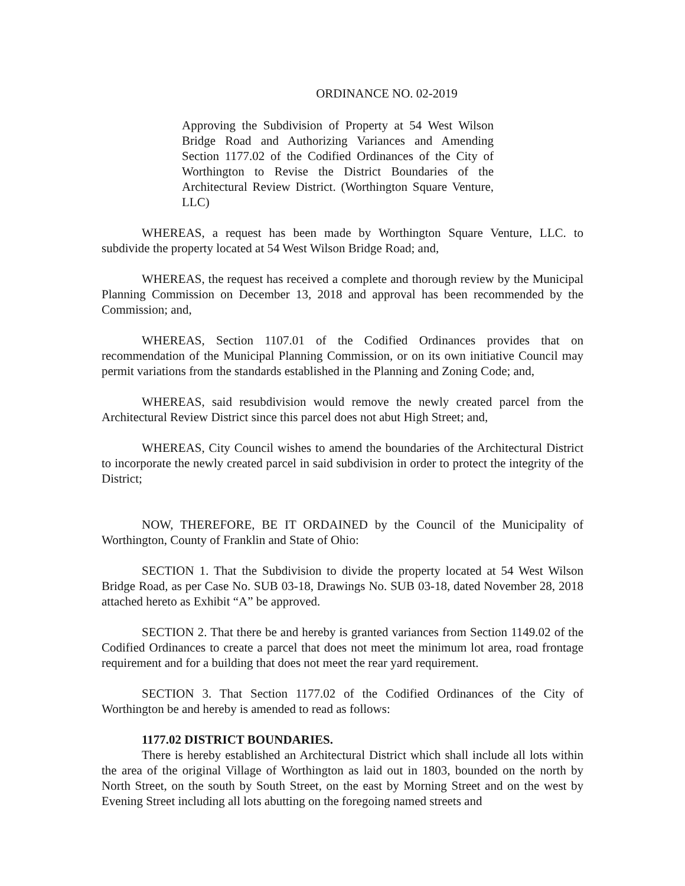ORDINANCE NO. 02-2019
Approving the Subdivision of Property at 54 West Wilson Bridge Road and Authorizing Variances and Amending Section 1177.02 of the Codified Ordinances of the City of Worthington to Revise the District Boundaries of the Architectural Review District. (Worthington Square Venture, LLC)
WHEREAS, a request has been made by Worthington Square Venture, LLC. to subdivide the property located at 54 West Wilson Bridge Road; and,
WHEREAS, the request has received a complete and thorough review by the Municipal Planning Commission on December 13, 2018 and approval has been recommended by the Commission; and,
WHEREAS, Section 1107.01 of the Codified Ordinances provides that on recommendation of the Municipal Planning Commission, or on its own initiative Council may permit variations from the standards established in the Planning and Zoning Code; and,
WHEREAS, said resubdivision would remove the newly created parcel from the Architectural Review District since this parcel does not abut High Street; and,
WHEREAS, City Council wishes to amend the boundaries of the Architectural District to incorporate the newly created parcel in said subdivision in order to protect the integrity of the District;
NOW, THEREFORE, BE IT ORDAINED by the Council of the Municipality of Worthington, County of Franklin and State of Ohio:
SECTION 1. That the Subdivision to divide the property located at 54 West Wilson Bridge Road, as per Case No. SUB 03-18, Drawings No. SUB 03-18, dated November 28, 2018 attached hereto as Exhibit “A” be approved.
SECTION 2. That there be and hereby is granted variances from Section 1149.02 of the Codified Ordinances to create a parcel that does not meet the minimum lot area, road frontage requirement and for a building that does not meet the rear yard requirement.
SECTION 3. That Section 1177.02 of the Codified Ordinances of the City of Worthington be and hereby is amended to read as follows:
1177.02 DISTRICT BOUNDARIES.
There is hereby established an Architectural District which shall include all lots within the area of the original Village of Worthington as laid out in 1803, bounded on the north by North Street, on the south by South Street, on the east by Morning Street and on the west by Evening Street including all lots abutting on the foregoing named streets and